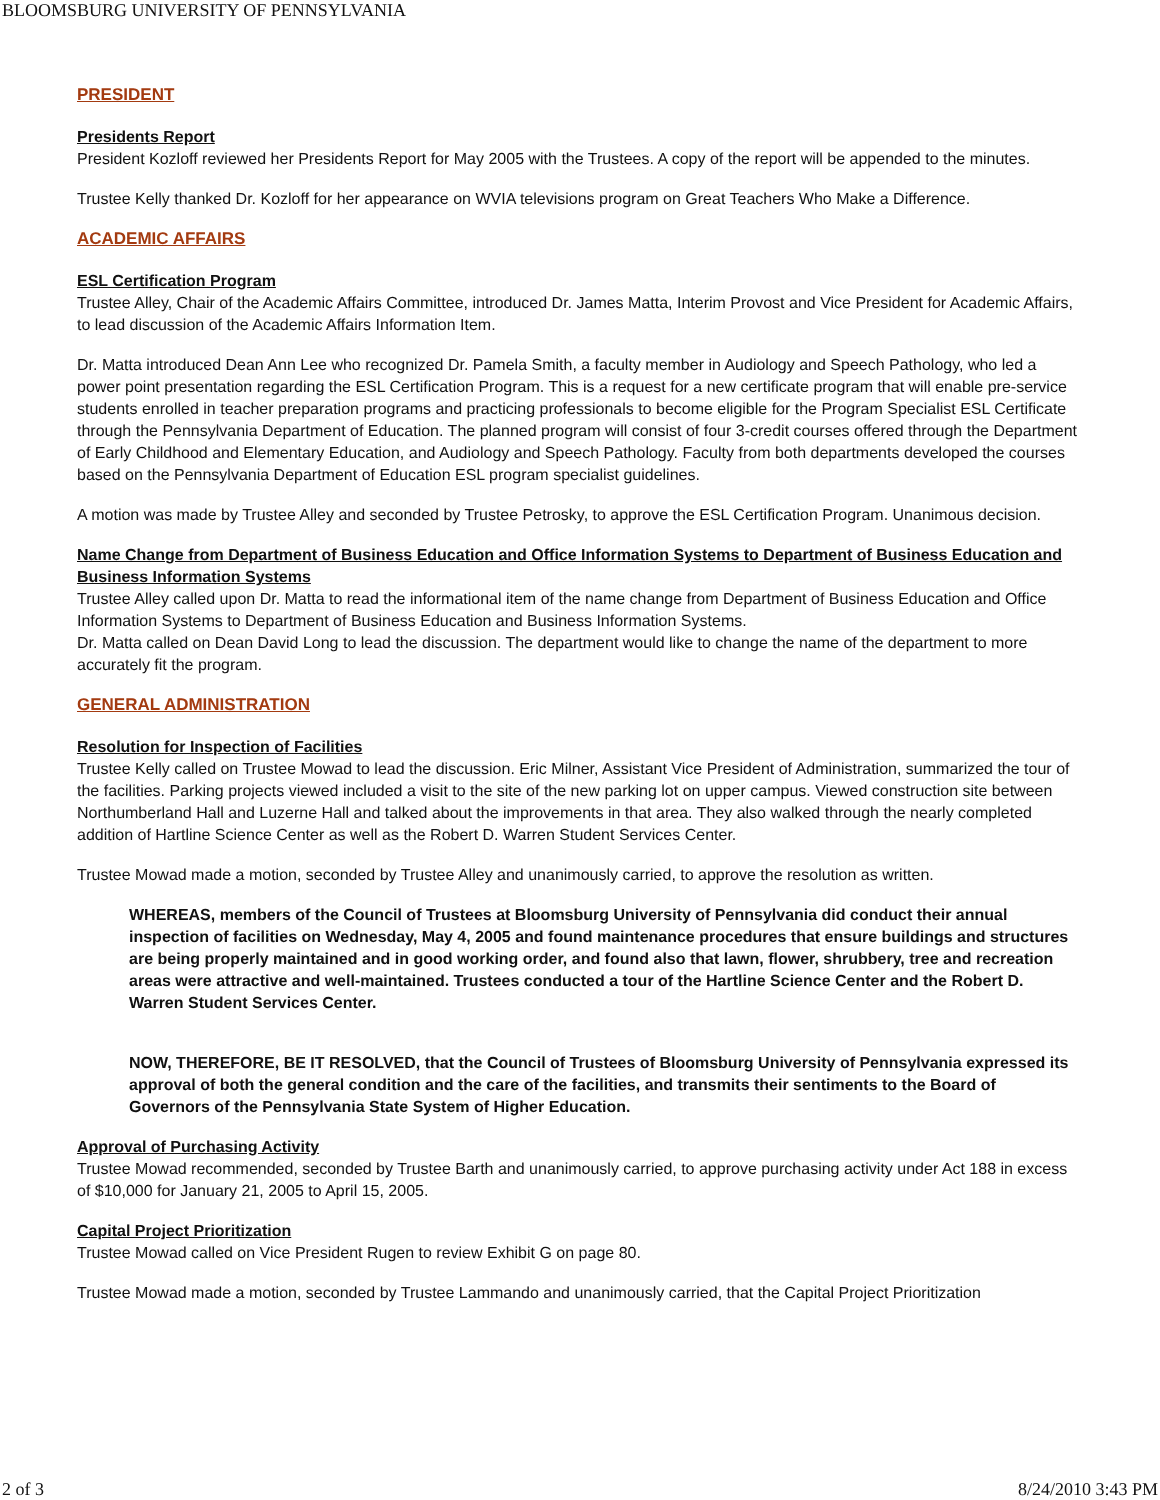BLOOMSBURG UNIVERSITY OF PENNSYLVANIA
PRESIDENT
Presidents Report
President Kozloff reviewed her Presidents Report for May 2005 with the Trustees. A copy of the report will be appended to the minutes.
Trustee Kelly thanked Dr. Kozloff for her appearance on WVIA televisions program on Great Teachers Who Make a Difference.
ACADEMIC AFFAIRS
ESL Certification Program
Trustee Alley, Chair of the Academic Affairs Committee, introduced Dr. James Matta, Interim Provost and Vice President for Academic Affairs, to lead discussion of the Academic Affairs Information Item.
Dr. Matta introduced Dean Ann Lee who recognized Dr. Pamela Smith, a faculty member in Audiology and Speech Pathology, who led a power point presentation regarding the ESL Certification Program. This is a request for a new certificate program that will enable pre-service students enrolled in teacher preparation programs and practicing professionals to become eligible for the Program Specialist ESL Certificate through the Pennsylvania Department of Education. The planned program will consist of four 3-credit courses offered through the Department of Early Childhood and Elementary Education, and Audiology and Speech Pathology. Faculty from both departments developed the courses based on the Pennsylvania Department of Education ESL program specialist guidelines.
A motion was made by Trustee Alley and seconded by Trustee Petrosky, to approve the ESL Certification Program. Unanimous decision.
Name Change from Department of Business Education and Office Information Systems to Department of Business Education and Business Information Systems
Trustee Alley called upon Dr. Matta to read the informational item of the name change from Department of Business Education and Office Information Systems to Department of Business Education and Business Information Systems.
Dr. Matta called on Dean David Long to lead the discussion. The department would like to change the name of the department to more accurately fit the program.
GENERAL ADMINISTRATION
Resolution for Inspection of Facilities
Trustee Kelly called on Trustee Mowad to lead the discussion. Eric Milner, Assistant Vice President of Administration, summarized the tour of the facilities. Parking projects viewed included a visit to the site of the new parking lot on upper campus. Viewed construction site between Northumberland Hall and Luzerne Hall and talked about the improvements in that area. They also walked through the nearly completed addition of Hartline Science Center as well as the Robert D. Warren Student Services Center.
Trustee Mowad made a motion, seconded by Trustee Alley and unanimously carried, to approve the resolution as written.
WHEREAS, members of the Council of Trustees at Bloomsburg University of Pennsylvania did conduct their annual inspection of facilities on Wednesday, May 4, 2005 and found maintenance procedures that ensure buildings and structures are being properly maintained and in good working order, and found also that lawn, flower, shrubbery, tree and recreation areas were attractive and well-maintained. Trustees conducted a tour of the Hartline Science Center and the Robert D. Warren Student Services Center.
NOW, THEREFORE, BE IT RESOLVED, that the Council of Trustees of Bloomsburg University of Pennsylvania expressed its approval of both the general condition and the care of the facilities, and transmits their sentiments to the Board of Governors of the Pennsylvania State System of Higher Education.
Approval of Purchasing Activity
Trustee Mowad recommended, seconded by Trustee Barth and unanimously carried, to approve purchasing activity under Act 188 in excess of $10,000 for January 21, 2005 to April 15, 2005.
Capital Project Prioritization
Trustee Mowad called on Vice President Rugen to review Exhibit G on page 80.
Trustee Mowad made a motion, seconded by Trustee Lammando and unanimously carried, that the Capital Project Prioritization
2 of 3 8/24/2010 3:43 PM